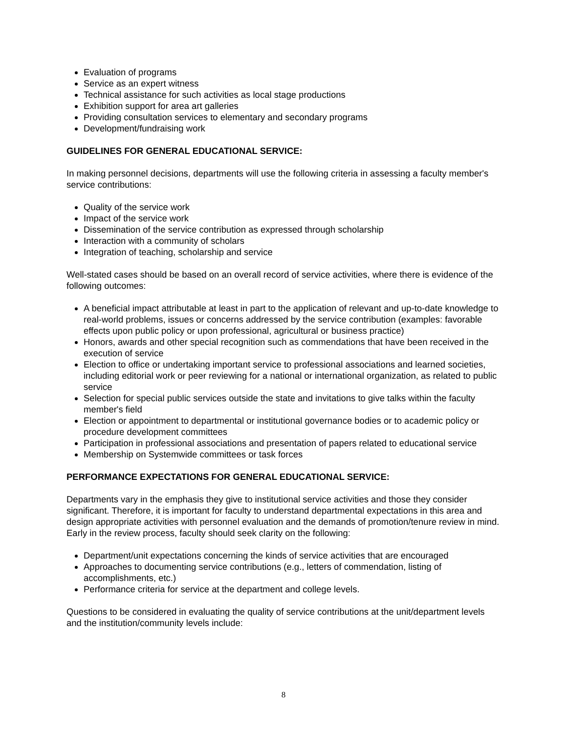Evaluation of programs
Service as an expert witness
Technical assistance for such activities as local stage productions
Exhibition support for area art galleries
Providing consultation services to elementary and secondary programs
Development/fundraising work
GUIDELINES FOR GENERAL EDUCATIONAL SERVICE:
In making personnel decisions, departments will use the following criteria in assessing a faculty member's service contributions:
Quality of the service work
Impact of the service work
Dissemination of the service contribution as expressed through scholarship
Interaction with a community of scholars
Integration of teaching, scholarship and service
Well-stated cases should be based on an overall record of service activities, where there is evidence of the following outcomes:
A beneficial impact attributable at least in part to the application of relevant and up-to-date knowledge to real-world problems, issues or concerns addressed by the service contribution (examples: favorable effects upon public policy or upon professional, agricultural or business practice)
Honors, awards and other special recognition such as commendations that have been received in the execution of service
Election to office or undertaking important service to professional associations and learned societies, including editorial work or peer reviewing for a national or international organization, as related to public service
Selection for special public services outside the state and invitations to give talks within the faculty member's field
Election or appointment to departmental or institutional governance bodies or to academic policy or procedure development committees
Participation in professional associations and presentation of papers related to educational service
Membership on Systemwide committees or task forces
PERFORMANCE EXPECTATIONS FOR GENERAL EDUCATIONAL SERVICE:
Departments vary in the emphasis they give to institutional service activities and those they consider significant. Therefore, it is important for faculty to understand departmental expectations in this area and design appropriate activities with personnel evaluation and the demands of promotion/tenure review in mind. Early in the review process, faculty should seek clarity on the following:
Department/unit expectations concerning the kinds of service activities that are encouraged
Approaches to documenting service contributions (e.g., letters of commendation, listing of accomplishments, etc.)
Performance criteria for service at the department and college levels.
Questions to be considered in evaluating the quality of service contributions at the unit/department levels and the institution/community levels include:
8